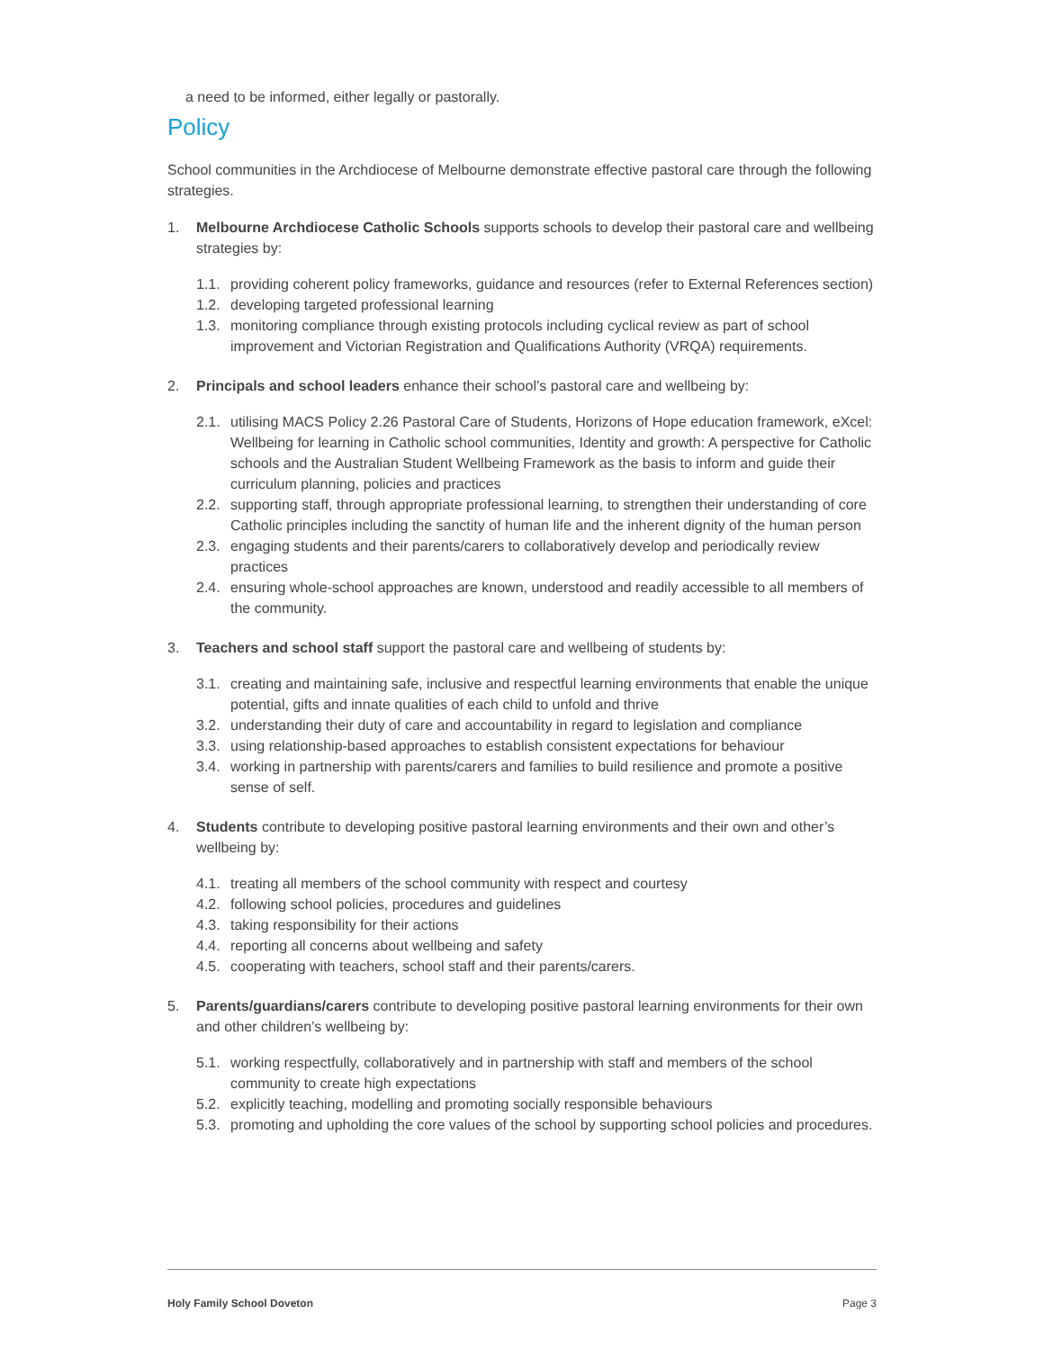a need to be informed, either legally or pastorally.
Policy
School communities in the Archdiocese of Melbourne demonstrate effective pastoral care through the following strategies.
1. Melbourne Archdiocese Catholic Schools supports schools to develop their pastoral care and wellbeing strategies by:
1.1. providing coherent policy frameworks, guidance and resources (refer to External References section)
1.2. developing targeted professional learning
1.3. monitoring compliance through existing protocols including cyclical review as part of school improvement and Victorian Registration and Qualifications Authority (VRQA) requirements.
2. Principals and school leaders enhance their school’s pastoral care and wellbeing by:
2.1. utilising MACS Policy 2.26 Pastoral Care of Students, Horizons of Hope education framework, eXcel: Wellbeing for learning in Catholic school communities, Identity and growth: A perspective for Catholic schools and the Australian Student Wellbeing Framework as the basis to inform and guide their curriculum planning, policies and practices
2.2. supporting staff, through appropriate professional learning, to strengthen their understanding of core Catholic principles including the sanctity of human life and the inherent dignity of the human person
2.3. engaging students and their parents/carers to collaboratively develop and periodically review practices
2.4. ensuring whole-school approaches are known, understood and readily accessible to all members of the community.
3. Teachers and school staff support the pastoral care and wellbeing of students by:
3.1. creating and maintaining safe, inclusive and respectful learning environments that enable the unique potential, gifts and innate qualities of each child to unfold and thrive
3.2. understanding their duty of care and accountability in regard to legislation and compliance
3.3. using relationship-based approaches to establish consistent expectations for behaviour
3.4. working in partnership with parents/carers and families to build resilience and promote a positive sense of self.
4. Students contribute to developing positive pastoral learning environments and their own and other’s wellbeing by:
4.1. treating all members of the school community with respect and courtesy
4.2. following school policies, procedures and guidelines
4.3. taking responsibility for their actions
4.4. reporting all concerns about wellbeing and safety
4.5. cooperating with teachers, school staff and their parents/carers.
5. Parents/guardians/carers contribute to developing positive pastoral learning environments for their own and other children’s wellbeing by:
5.1. working respectfully, collaboratively and in partnership with staff and members of the school community to create high expectations
5.2. explicitly teaching, modelling and promoting socially responsible behaviours
5.3. promoting and upholding the core values of the school by supporting school policies and procedures.
Holy Family School Doveton Page 3